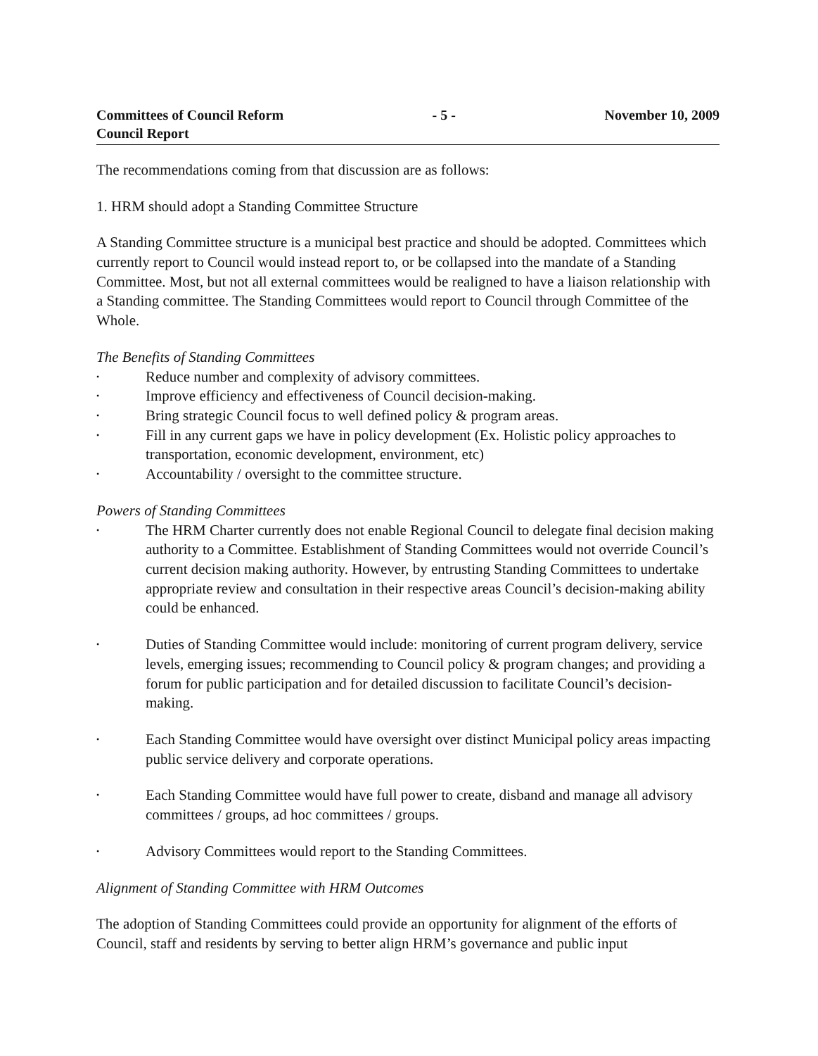Committees of Council Reform
Council Report
- 5 - November 10, 2009
The recommendations coming from that discussion are as follows:
1. HRM should adopt a Standing Committee Structure
A Standing Committee structure is a municipal best practice and should be adopted. Committees which currently report to Council would instead report to, or be collapsed into the mandate of a Standing Committee. Most, but not all external committees would be realigned to have a liaison relationship with a Standing committee. The Standing Committees would report to Council through Committee of the Whole.
The Benefits of Standing Committees
• Reduce number and complexity of advisory committees.
• Improve efficiency and effectiveness of Council decision-making.
• Bring strategic Council focus to well defined policy & program areas.
• Fill in any current gaps we have in policy development (Ex. Holistic policy approaches to transportation, economic development, environment, etc)
• Accountability / oversight to the committee structure.
Powers of Standing Committees
• The HRM Charter currently does not enable Regional Council to delegate final decision making authority to a Committee. Establishment of Standing Committees would not override Council’s current decision making authority. However, by entrusting Standing Committees to undertake appropriate review and consultation in their respective areas Council’s decision-making ability could be enhanced.
• Duties of Standing Committee would include: monitoring of current program delivery, service levels, emerging issues; recommending to Council policy & program changes; and providing a forum for public participation and for detailed discussion to facilitate Council’s decision-making.
• Each Standing Committee would have oversight over distinct Municipal policy areas impacting public service delivery and corporate operations.
• Each Standing Committee would have full power to create, disband and manage all advisory committees / groups, ad hoc committees / groups.
• Advisory Committees would report to the Standing Committees.
Alignment of Standing Committee with HRM Outcomes
The adoption of Standing Committees could provide an opportunity for alignment of the efforts of Council, staff and residents by serving to better align HRM’s governance and public input